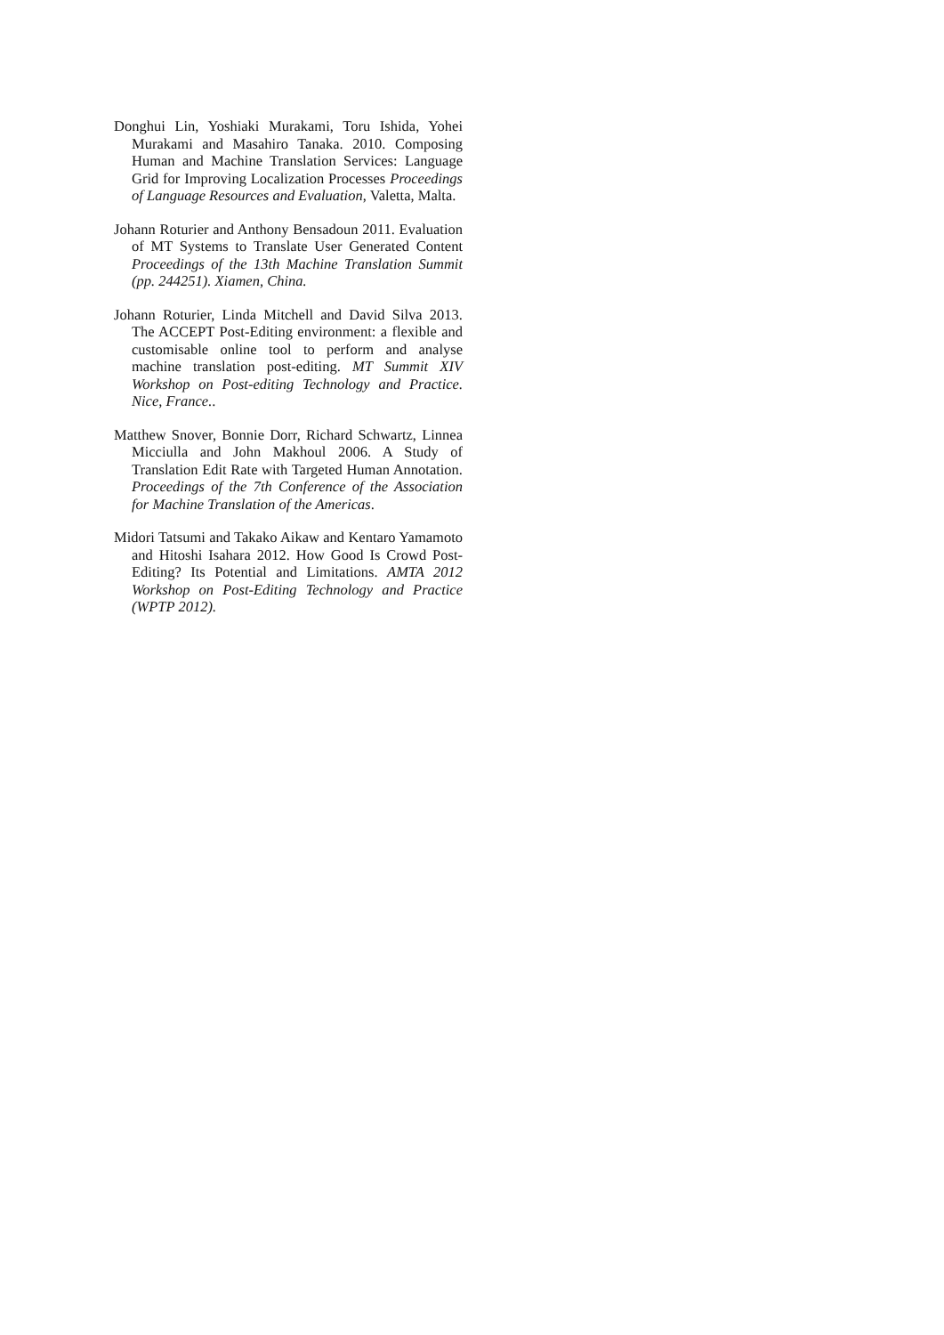Donghui Lin, Yoshiaki Murakami, Toru Ishida, Yohei Murakami and Masahiro Tanaka. 2010. Composing Human and Machine Translation Services: Language Grid for Improving Localization Processes Proceedings of Language Resources and Evaluation, Valetta, Malta.
Johann Roturier and Anthony Bensadoun 2011. Evaluation of MT Systems to Translate User Generated Content Proceedings of the 13th Machine Translation Summit (pp. 244251). Xiamen, China.
Johann Roturier, Linda Mitchell and David Silva 2013. The ACCEPT Post-Editing environment: a flexible and customisable online tool to perform and analyse machine translation post-editing. MT Summit XIV Workshop on Post-editing Technology and Practice. Nice, France..
Matthew Snover, Bonnie Dorr, Richard Schwartz, Linnea Micciulla and John Makhoul 2006. A Study of Translation Edit Rate with Targeted Human Annotation. Proceedings of the 7th Conference of the Association for Machine Translation of the Americas.
Midori Tatsumi and Takako Aikaw and Kentaro Yamamoto and Hitoshi Isahara 2012. How Good Is Crowd Post-Editing? Its Potential and Limitations. AMTA 2012 Workshop on Post-Editing Technology and Practice (WPTP 2012).